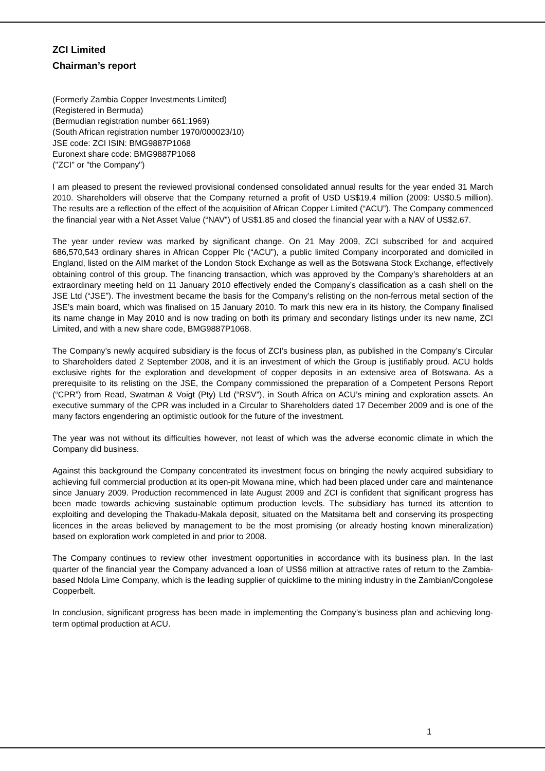ZCI Limited
Chairman’s report
(Formerly Zambia Copper Investments Limited)
(Registered in Bermuda)
(Bermudian registration number 661:1969)
(South African registration number 1970/000023/10)
JSE code: ZCI ISIN: BMG9887P1068
Euronext share code: BMG9887P1068
("ZCI" or "the Company")
I am pleased to present the reviewed provisional condensed consolidated annual results for the year ended 31 March 2010. Shareholders will observe that the Company returned a profit of USD US$19.4 million (2009: US$0.5 million). The results are a reflection of the effect of the acquisition of African Copper Limited (“ACU”). The Company commenced the financial year with a Net Asset Value (“NAV”) of US$1.85 and closed the financial year with a NAV of US$2.67.
The year under review was marked by significant change. On 21 May 2009, ZCI subscribed for and acquired 686,570,543 ordinary shares in African Copper Plc (“ACU”), a public limited Company incorporated and domiciled in England, listed on the AIM market of the London Stock Exchange as well as the Botswana Stock Exchange, effectively obtaining control of this group. The financing transaction, which was approved by the Company’s shareholders at an extraordinary meeting held on 11 January 2010 effectively ended the Company’s classification as a cash shell on the JSE Ltd (“JSE”). The investment became the basis for the Company’s relisting on the non-ferrous metal section of the JSE’s main board, which was finalised on 15 January 2010. To mark this new era in its history, the Company finalised its name change in May 2010 and is now trading on both its primary and secondary listings under its new name, ZCI Limited, and with a new share code, BMG9887P1068.
The Company’s newly acquired subsidiary is the focus of ZCI’s business plan, as published in the Company’s Circular to Shareholders dated 2 September 2008, and it is an investment of which the Group is justifiably proud. ACU holds exclusive rights for the exploration and development of copper deposits in an extensive area of Botswana. As a prerequisite to its relisting on the JSE, the Company commissioned the preparation of a Competent Persons Report (“CPR”) from Read, Swatman & Voigt (Pty) Ltd (“RSV”), in South Africa on ACU’s mining and exploration assets. An executive summary of the CPR was included in a Circular to Shareholders dated 17 December 2009 and is one of the many factors engendering an optimistic outlook for the future of the investment.
The year was not without its difficulties however, not least of which was the adverse economic climate in which the Company did business.
Against this background the Company concentrated its investment focus on bringing the newly acquired subsidiary to achieving full commercial production at its open-pit Mowana mine, which had been placed under care and maintenance since January 2009. Production recommenced in late August 2009 and ZCI is confident that significant progress has been made towards achieving sustainable optimum production levels. The subsidiary has turned its attention to exploiting and developing the Thakadu-Makala deposit, situated on the Matsitama belt and conserving its prospecting licences in the areas believed by management to be the most promising (or already hosting known mineralization) based on exploration work completed in and prior to 2008.
The Company continues to review other investment opportunities in accordance with its business plan. In the last quarter of the financial year the Company advanced a loan of US$6 million at attractive rates of return to the Zambia-based Ndola Lime Company, which is the leading supplier of quicklime to the mining industry in the Zambian/Congolese Copperbelt.
In conclusion, significant progress has been made in implementing the Company’s business plan and achieving long-term optimal production at ACU.
1